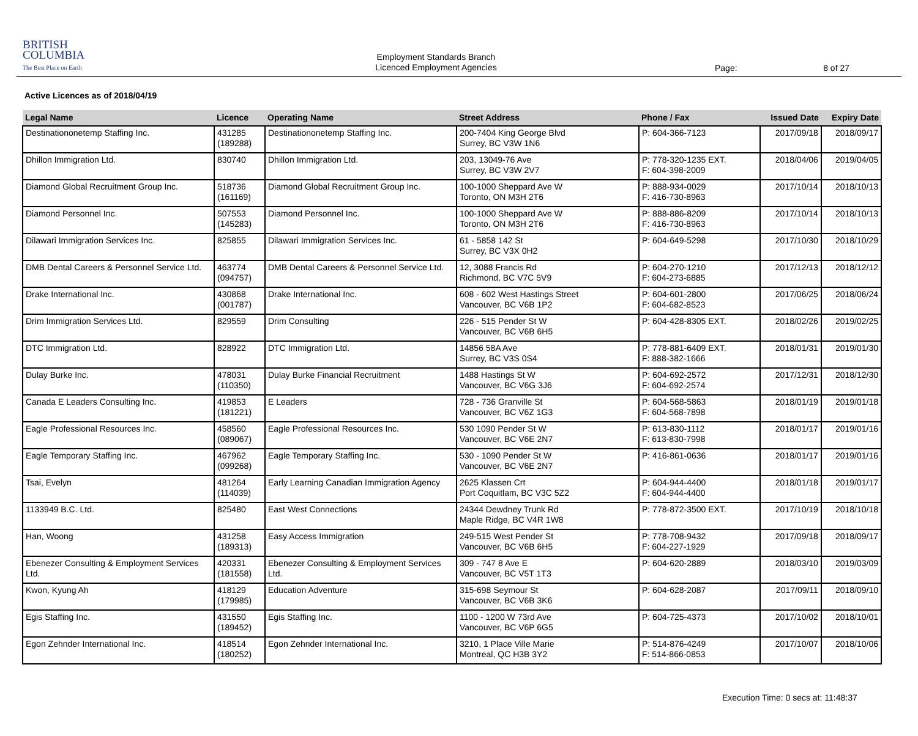BRITISH
COLUMBIA
The Best Place on Earth
Employment Standards Branch
Licenced Employment Agencies
Page: 8 of 27
Active Licences as of 2018/04/19
| Legal Name | Licence | Operating Name | Street Address | Phone / Fax | Issued Date | Expiry Date |
| --- | --- | --- | --- | --- | --- | --- |
| Destinationonetemp Staffing Inc. | 431285 (189288) | Destinationonetemp Staffing Inc. | 200-7404 King George Blvd Surrey, BC V3W 1N6 | P: 604-366-7123 | 2017/09/18 | 2018/09/17 |
| Dhillon Immigration Ltd. | 830740 | Dhillon Immigration Ltd. | 203, 13049-76 Ave Surrey, BC V3W 2V7 | P: 778-320-1235 EXT. F: 604-398-2009 | 2018/04/06 | 2019/04/05 |
| Diamond Global Recruitment Group Inc. | 518736 (161169) | Diamond Global Recruitment Group Inc. | 100-1000 Sheppard Ave W Toronto, ON M3H 2T6 | P: 888-934-0029 F: 416-730-8963 | 2017/10/14 | 2018/10/13 |
| Diamond Personnel Inc. | 507553 (145283) | Diamond Personnel Inc. | 100-1000 Sheppard Ave W Toronto, ON M3H 2T6 | P: 888-886-8209 F: 416-730-8963 | 2017/10/14 | 2018/10/13 |
| Dilawari Immigration Services Inc. | 825855 | Dilawari Immigration Services Inc. | 61 - 5858 142 St Surrey, BC V3X 0H2 | P: 604-649-5298 | 2017/10/30 | 2018/10/29 |
| DMB Dental Careers & Personnel Service Ltd. | 463774 (094757) | DMB Dental Careers & Personnel Service Ltd. | 12, 3088 Francis Rd Richmond, BC V7C 5V9 | P: 604-270-1210 F: 604-273-6885 | 2017/12/13 | 2018/12/12 |
| Drake International Inc. | 430868 (001787) | Drake International Inc. | 608 - 602 West Hastings Street Vancouver, BC V6B 1P2 | P: 604-601-2800 F: 604-682-8523 | 2017/06/25 | 2018/06/24 |
| Drim Immigration Services Ltd. | 829559 | Drim Consulting | 226 - 515 Pender St W Vancouver, BC V6B 6H5 | P: 604-428-8305 EXT. | 2018/02/26 | 2019/02/25 |
| DTC Immigration Ltd. | 828922 | DTC Immigration Ltd. | 14856 58A Ave Surrey, BC V3S 0S4 | P: 778-881-6409 EXT. F: 888-382-1666 | 2018/01/31 | 2019/01/30 |
| Dulay Burke Inc. | 478031 (110350) | Dulay Burke Financial Recruitment | 1488 Hastings St W Vancouver, BC V6G 3J6 | P: 604-692-2572 F: 604-692-2574 | 2017/12/31 | 2018/12/30 |
| Canada E Leaders Consulting Inc. | 419853 (181221) | E Leaders | 728 - 736 Granville St Vancouver, BC V6Z 1G3 | P: 604-568-5863 F: 604-568-7898 | 2018/01/19 | 2019/01/18 |
| Eagle Professional Resources Inc. | 458560 (089067) | Eagle Professional Resources Inc. | 530 1090 Pender St W Vancouver, BC V6E 2N7 | P: 613-830-1112 F: 613-830-7998 | 2018/01/17 | 2019/01/16 |
| Eagle Temporary Staffing Inc. | 467962 (099268) | Eagle Temporary Staffing Inc. | 530 - 1090 Pender St W Vancouver, BC V6E 2N7 | P: 416-861-0636 | 2018/01/17 | 2019/01/16 |
| Tsai, Evelyn | 481264 (114039) | Early Learning Canadian Immigration Agency | 2625 Klassen Crt Port Coquitlam, BC V3C 5Z2 | P: 604-944-4400 F: 604-944-4400 | 2018/01/18 | 2019/01/17 |
| 1133949 B.C. Ltd. | 825480 | East West Connections | 24344 Dewdney Trunk Rd Maple Ridge, BC V4R 1W8 | P: 778-872-3500 EXT. | 2017/10/19 | 2018/10/18 |
| Han, Woong | 431258 (189313) | Easy Access Immigration | 249-515 West Pender St Vancouver, BC V6B 6H5 | P: 778-708-9432 F: 604-227-1929 | 2017/09/18 | 2018/09/17 |
| Ebenezer Consulting & Employment Services Ltd. | 420331 (181558) | Ebenezer Consulting & Employment Services Ltd. | 309 - 747 8 Ave E Vancouver, BC V5T 1T3 | P: 604-620-2889 | 2018/03/10 | 2019/03/09 |
| Kwon, Kyung Ah | 418129 (179985) | Education Adventure | 315-698 Seymour St Vancouver, BC V6B 3K6 | P: 604-628-2087 | 2017/09/11 | 2018/09/10 |
| Egis Staffing Inc. | 431550 (189452) | Egis Staffing Inc. | 1100 - 1200 W 73rd Ave Vancouver, BC V6P 6G5 | P: 604-725-4373 | 2017/10/02 | 2018/10/01 |
| Egon Zehnder International Inc. | 418514 (180252) | Egon Zehnder International Inc. | 3210, 1 Place Ville Marie Montreal, QC H3B 3Y2 | P: 514-876-4249 F: 514-866-0853 | 2017/10/07 | 2018/10/06 |
Execution Time: 0 secs at: 11:48:37